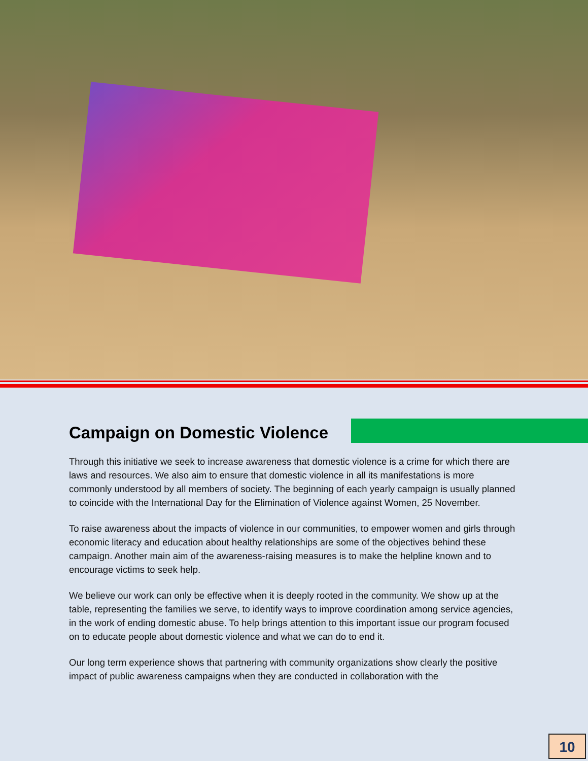Campaign on Domestic Violence
Through this initiative we seek to increase awareness that domestic violence is a crime for which there are laws and resources. We also aim to ensure that domestic violence in all its manifestations is more commonly understood by all members of society. The beginning of each yearly campaign is usually planned to coincide with the International Day for the Elimination of Violence against Women, 25 November.
To raise awareness about the impacts of violence in our communities, to empower women and girls through economic literacy and education about healthy relationships are some of the objectives behind these campaign. Another main aim of the awareness-raising measures is to make the helpline known and to encourage victims to seek help.
We believe our work can only be effective when it is deeply rooted in the community. We show up at the table, representing the families we serve, to identify ways to improve coordination among service agencies, in the work of ending domestic abuse. To help brings attention to this important issue our program focused on to educate people about domestic violence and what we can do to end it.
Our long term experience shows that partnering with community organizations show clearly the positive impact of public awareness campaigns when they are conducted in collaboration with the
10